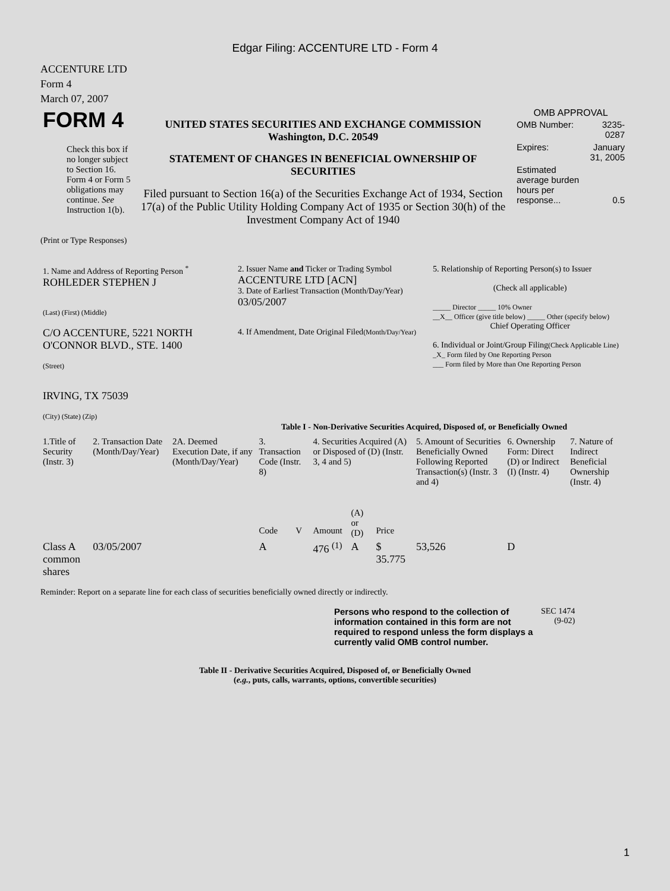Edgar Filing: ACCENTURE LTD - Form 4
ACCENTURE LTD
Form 4
March 07, 2007
| FORM 4 Check this box if no longer subject to Section 16. Form 4 or Form 5 obligations may continue. See Instruction 1(b). | UNITED STATES SECURITIES AND EXCHANGE COMMISSION Washington, D.C. 20549 STATEMENT OF CHANGES IN BENEFICIAL OWNERSHIP OF SECURITIES Filed pursuant to Section 16(a) of the Securities Exchange Act of 1934, Section 17(a) of the Public Utility Holding Company Act of 1935 or Section 30(h) of the Investment Company Act of 1940 | OMB APPROVAL / OMB Number: / 3235-0287 / / Expires: / January 31, 2005 / / Estimated average burden hours per response... / 0.5 / |
(Print or Type Responses)
| 1. Name and Address of Reporting Person <sup>*</sup> ROHLEDER STEPHEN J (Last) (First) (Middle) C/O ACCENTURE, 5221 NORTH O'CONNOR BLVD., STE. 1400 (Street) IRVING, TX 75039 (City) (State) (Zip) | 2. Issuer Name and Ticker or Trading Symbol ACCENTURE LTD [ACN] 3. Date of Earliest Transaction (Month/Day/Year) 03/05/2007 4. If Amendment, Date Original Filed (Month/Day/Year) | 5. Relationship of Reporting Person(s) to Issuer (Check all applicable) _____ Director _____ 10% Owner __X__ Officer (give title below) _____ Other (specify below) Chief Operating Officer 6. Individual or Joint/Group Filing (Check Applicable Line) _X_ Form filed by One Reporting Person ___ Form filed by More than One Reporting Person |
Table I - Non-Derivative Securities Acquired, Disposed of, or Beneficially Owned
| 1.Title of Security (Instr. 3) | 2. Transaction Date (Month/Day/Year) | 2A. Deemed Execution Date, if any (Month/Day/Year) | 3. Transaction Code (Instr. 8) | | 4. Securities Acquired (A) or Disposed of (D) (Instr. 3, 4 and 5) | | | 5. Amount of Securities Beneficially Owned Following Reported Transaction(s) (Instr. 3 and 4) | 6. Ownership Form: Direct (D) or Indirect (I) (Instr. 4) | 7. Nature of Indirect Beneficial Ownership (Instr. 4) |
| --- | --- | --- | --- | --- | --- | --- | --- | --- | --- | --- |
| | | | Code | V | Amount | (A) or (D) | Price | | | |
| Class A common shares | 03/05/2007 | | A | | 476 <sup>(1)</sup> | A | $ 35.775 | 53,526 | D | |
Reminder: Report on a separate line for each class of securities beneficially owned directly or indirectly.
| Persons who respond to the collection of information contained in this form are not required to respond unless the form displays a currently valid OMB control number. | SEC 1474 (9-02) |
Table II - Derivative Securities Acquired, Disposed of, or Beneficially Owned
(e.g., puts, calls, warrants, options, convertible securities)
1